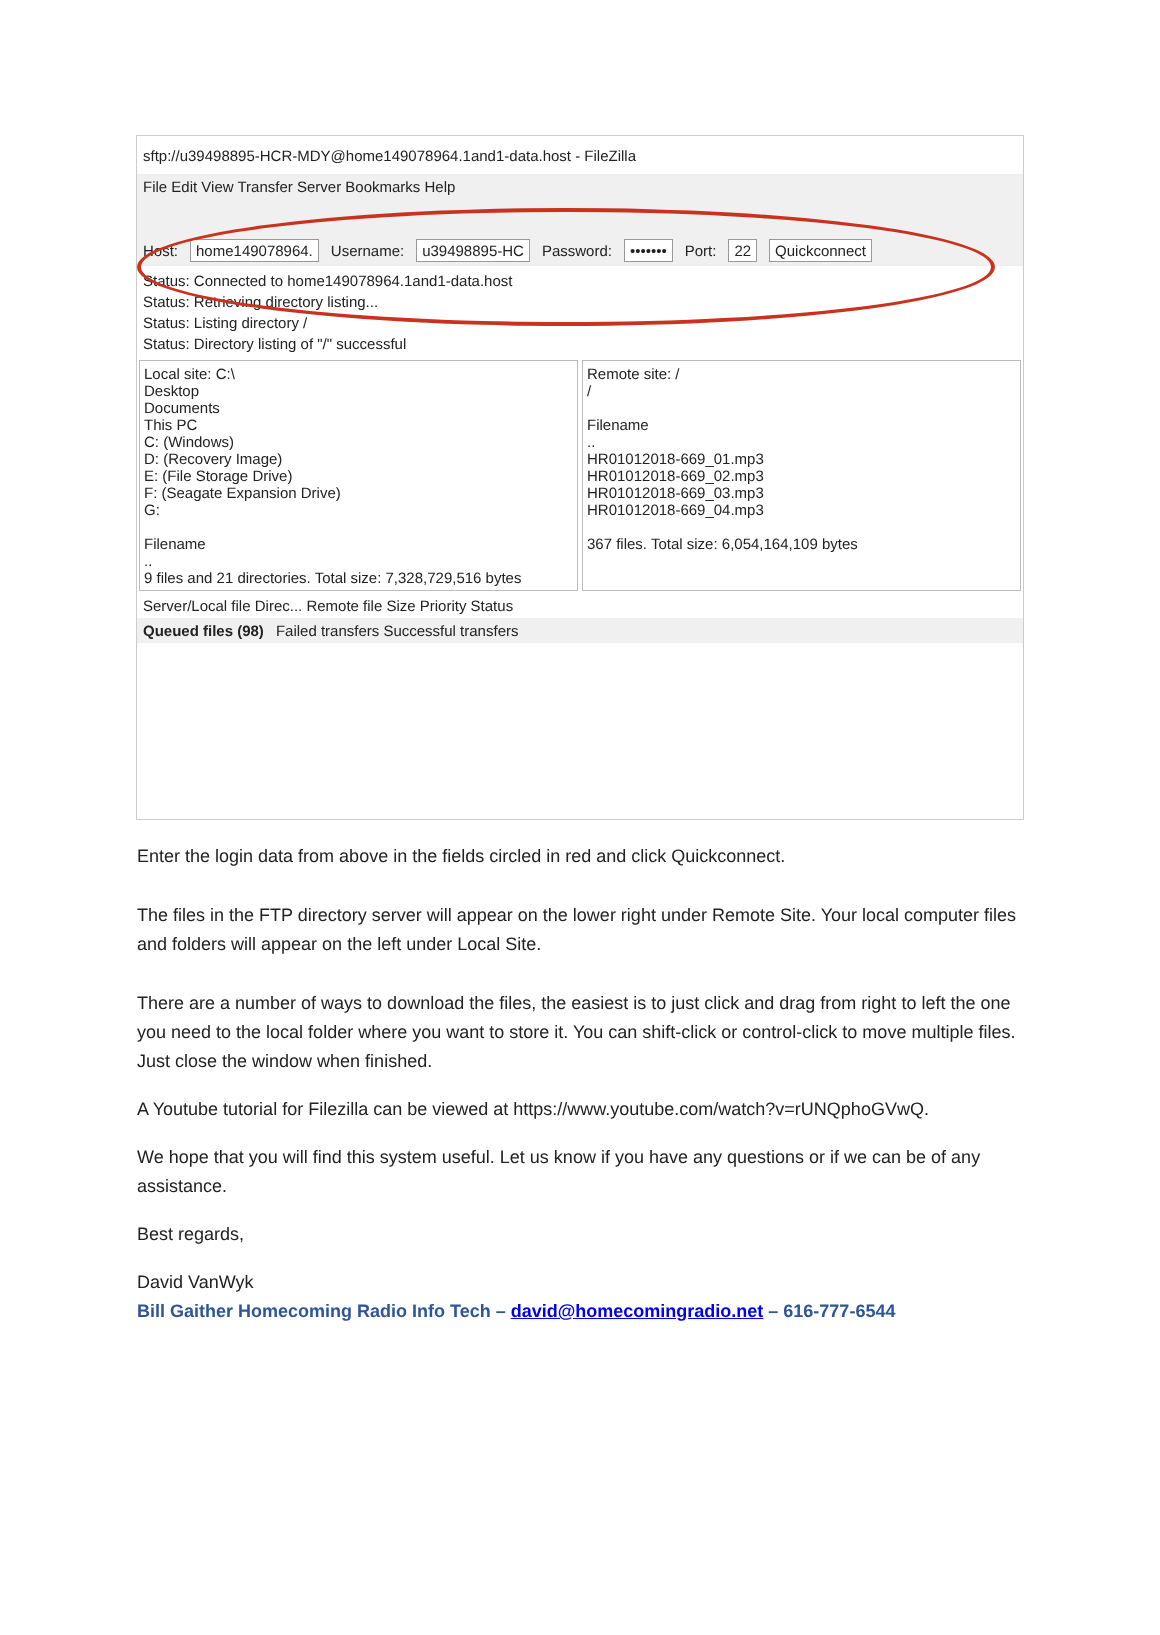sftp://u39498895-HCR-MDY@home149078964.1and1-data.host - FileZilla
File Edit View Transfer Server Bookmarks Help
Host: home149078964. Username: u39498895-HC Password: ••••••• Port: 22 Quickconnect
Status: Connected to home149078964.1and1-data.host
Status: Retrieving directory listing...
Status: Listing directory /
Status: Directory listing of "/" successful
Local site: C:\
Desktop
Documents
This PC
C: (Windows)
D: (Recovery Image)
E: (File Storage Drive)
F: (Seagate Expansion Drive)
G:
Filename
..
9 files and 21 directories. Total size: 7,328,729,516 bytes
Remote site: /
/
Filename
..
HR01012018-669_01.mp3
HR01012018-669_02.mp3
HR01012018-669_03.mp3
HR01012018-669_04.mp3
367 files. Total size: 6,054,164,109 bytes
Server/Local file Direc... Remote file Size Priority Status
Queued files (98) Failed transfers Successful transfers
Enter the login data from above in the fields circled in red and click Quickconnect.
The files in the FTP directory server will appear on the lower right under Remote Site. Your local computer files and folders will appear on the left under Local Site.
There are a number of ways to download the files, the easiest is to just click and drag from right to left the one you need to the local folder where you want to store it. You can shift-click or control-click to move multiple files. Just close the window when finished.
A Youtube tutorial for Filezilla can be viewed at https://www.youtube.com/watch?v=rUNQphoGVwQ.
We hope that you will find this system useful. Let us know if you have any questions or if we can be of any assistance.
Best regards,
David VanWyk
Bill Gaither Homecoming Radio Info Tech – david@homecomingradio.net – 616-777-6544